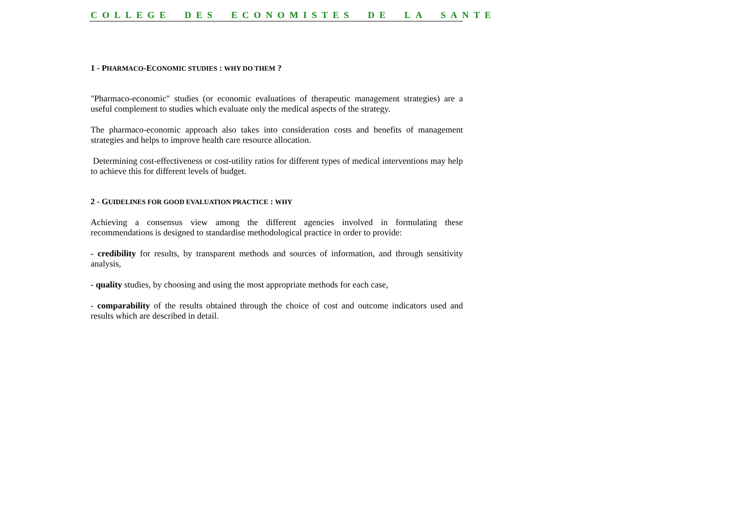COLLEGE DES ECONOMISTES DE LA SANTE
1 - PHARMACO-ECONOMIC STUDIES : WHY DO THEM ?
"Pharmaco-economic" studies (or economic evaluations of therapeutic management strategies) are a useful complement to studies which evaluate only the medical aspects of the strategy.
The pharmaco-economic approach also takes into consideration costs and benefits of management strategies and helps to improve health care resource allocation.
Determining cost-effectiveness or cost-utility ratios for different types of medical interventions may help to achieve this for different levels of budget.
2 - GUIDELINES FOR GOOD EVALUATION PRACTICE : WHY
Achieving a consensus view among the different agencies involved in formulating these recommendations is designed to standardise methodological practice in order to provide:
- credibility for results, by transparent methods and sources of information, and through sensitivity analysis,
- quality studies, by choosing and using the most appropriate methods for each case,
- comparability of the results obtained through the choice of cost and outcome indicators used and results which are described in detail.